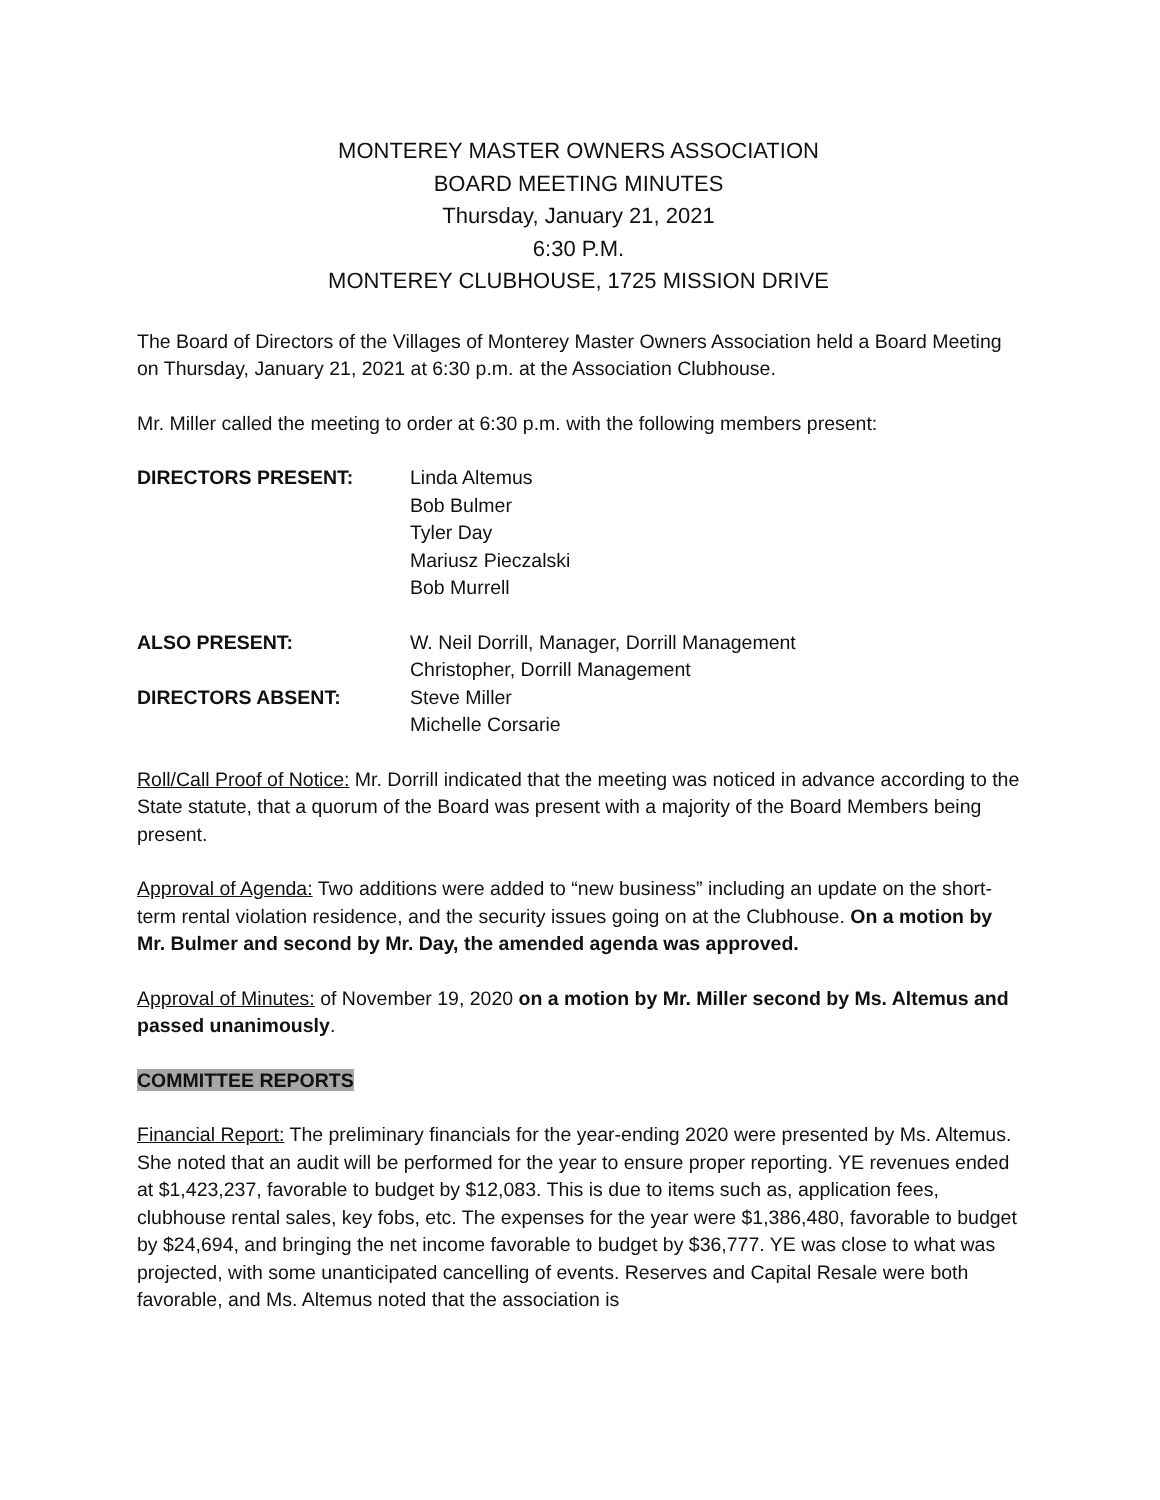MONTEREY MASTER OWNERS ASSOCIATION
BOARD MEETING MINUTES
Thursday, January 21, 2021
6:30 P.M.
MONTEREY CLUBHOUSE, 1725 MISSION DRIVE
The Board of Directors of the Villages of Monterey Master Owners Association held a Board Meeting on Thursday, January 21, 2021 at 6:30 p.m. at the Association Clubhouse.
Mr. Miller called the meeting to order at 6:30 p.m. with the following members present:
DIRECTORS PRESENT: Linda Altemus
Bob Bulmer
Tyler Day
Mariusz Pieczalski
Bob Murrell
ALSO PRESENT: W. Neil Dorrill, Manager, Dorrill Management
Christopher, Dorrill Management
DIRECTORS ABSENT: Steve Miller
Michelle Corsarie
Roll/Call Proof of Notice: Mr. Dorrill indicated that the meeting was noticed in advance according to the State statute, that a quorum of the Board was present with a majority of the Board Members being present.
Approval of Agenda: Two additions were added to “new business” including an update on the short-term rental violation residence, and the security issues going on at the Clubhouse. On a motion by Mr. Bulmer and second by Mr. Day, the amended agenda was approved.
Approval of Minutes: of November 19, 2020 on a motion by Mr. Miller second by Ms. Altemus and passed unanimously.
COMMITTEE REPORTS
Financial Report: The preliminary financials for the year-ending 2020 were presented by Ms. Altemus. She noted that an audit will be performed for the year to ensure proper reporting. YE revenues ended at $1,423,237, favorable to budget by $12,083. This is due to items such as, application fees, clubhouse rental sales, key fobs, etc. The expenses for the year were $1,386,480, favorable to budget by $24,694, and bringing the net income favorable to budget by $36,777. YE was close to what was projected, with some unanticipated cancelling of events. Reserves and Capital Resale were both favorable, and Ms. Altemus noted that the association is